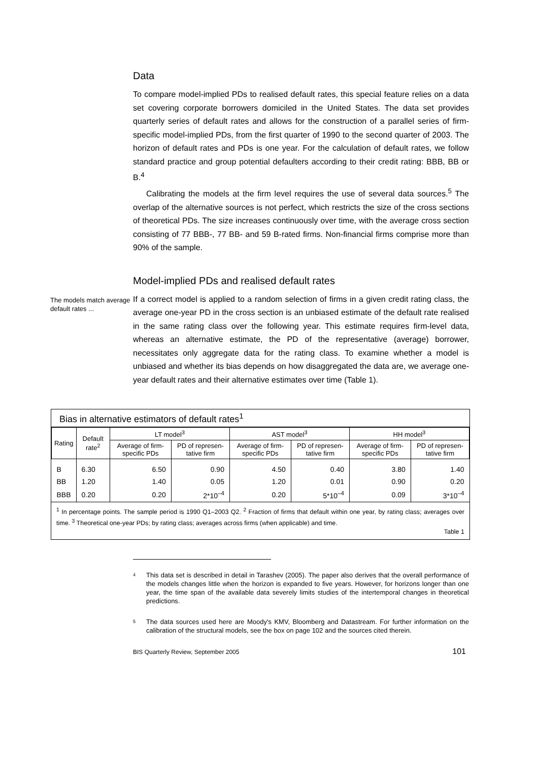Data
To compare model-implied PDs to realised default rates, this special feature relies on a data set covering corporate borrowers domiciled in the United States. The data set provides quarterly series of default rates and allows for the construction of a parallel series of firm-specific model-implied PDs, from the first quarter of 1990 to the second quarter of 2003. The horizon of default rates and PDs is one year. For the calculation of default rates, we follow standard practice and group potential defaulters according to their credit rating: BBB, BB or B.<sup>4</sup>
Calibrating the models at the firm level requires the use of several data sources.<sup>5</sup> The overlap of the alternative sources is not perfect, which restricts the size of the cross sections of theoretical PDs. The size increases continuously over time, with the average cross section consisting of 77 BBB-, 77 BB- and 59 B-rated firms. Non-financial firms comprise more than 90% of the sample.
Model-implied PDs and realised default rates
The models match average default rates ...
If a correct model is applied to a random selection of firms in a given credit rating class, the average one-year PD in the cross section is an unbiased estimate of the default rate realised in the same rating class over the following year. This estimate requires firm-level data, whereas an alternative estimate, the PD of the representative (average) borrower, necessitates only aggregate data for the rating class. To examine whether a model is unbiased and whether its bias depends on how disaggregated the data are, we average one-year default rates and their alternative estimates over time (Table 1).
Bias in alternative estimators of default rates<sup>1</sup>
| Rating | Default rate<sup>2</sup> | LT model<sup>3</sup> | | AST model<sup>3</sup> | | HH model<sup>3</sup> | |
| --- | --- | --- | --- | --- | --- | --- | --- |
| | | Average of firm-specific PDs | PD of represen-tative firm | Average of firm-specific PDs | PD of represen-tative firm | Average of firm-specific PDs | PD of represen-tative firm |
| B | 6.30 | 6.50 | 0.90 | 4.50 | 0.40 | 3.80 | 1.40 |
| BB | 1.20 | 1.40 | 0.05 | 1.20 | 0.01 | 0.90 | 0.20 |
| BBB | 0.20 | 0.20 | 2*10<sup>–4</sup> | 0.20 | 5*10<sup>–4</sup> | 0.09 | 3*10<sup>–4</sup> |
<sup>1</sup> In percentage points. The sample period is 1990 Q1–2003 Q2. <sup>2</sup> Fraction of firms that default within one year, by rating class; averages over time. <sup>3</sup> Theoretical one-year PDs; by rating class; averages across firms (when applicable) and time.
Table 1
4
This data set is described in detail in Tarashev (2005). The paper also derives that the overall performance of the models changes little when the horizon is expanded to five years. However, for horizons longer than one year, the time span of the available data severely limits studies of the intertemporal changes in theoretical predictions.
5
The data sources used here are Moody's KMV, Bloomberg and Datastream. For further information on the calibration of the structural models, see the box on page 102 and the sources cited therein.
BIS Quarterly Review, September 2005 101